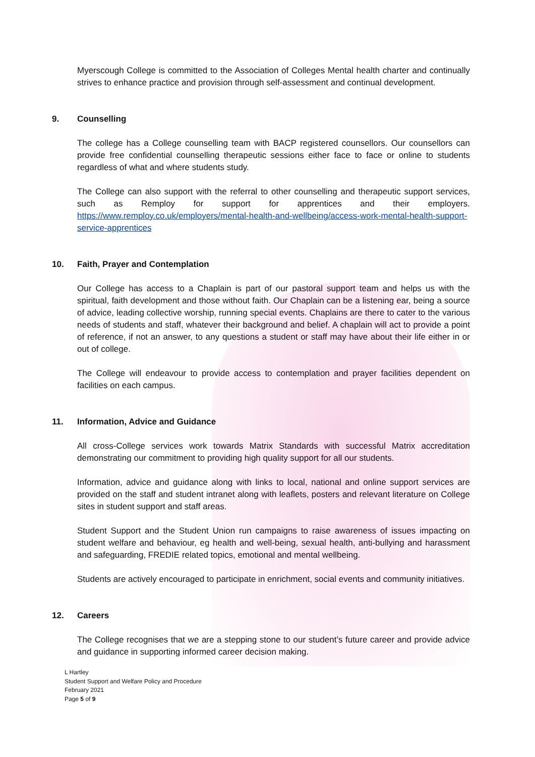Myerscough College is committed to the Association of Colleges Mental health charter and continually strives to enhance practice and provision through self-assessment and continual development.
9. Counselling
The college has a College counselling team with BACP registered counsellors. Our counsellors can provide free confidential counselling therapeutic sessions either face to face or online to students regardless of what and where students study.
The College can also support with the referral to other counselling and therapeutic support services, such as Remploy for support for apprentices and their employers. https://www.remploy.co.uk/employers/mental-health-and-wellbeing/access-work-mental-health-support-service-apprentices
10. Faith, Prayer and Contemplation
Our College has access to a Chaplain is part of our pastoral support team and helps us with the spiritual, faith development and those without faith. Our Chaplain can be a listening ear, being a source of advice, leading collective worship, running special events. Chaplains are there to cater to the various needs of students and staff, whatever their background and belief. A chaplain will act to provide a point of reference, if not an answer, to any questions a student or staff may have about their life either in or out of college.
The College will endeavour to provide access to contemplation and prayer facilities dependent on facilities on each campus.
11. Information, Advice and Guidance
All cross-College services work towards Matrix Standards with successful Matrix accreditation demonstrating our commitment to providing high quality support for all our students.
Information, advice and guidance along with links to local, national and online support services are provided on the staff and student intranet along with leaflets, posters and relevant literature on College sites in student support and staff areas.
Student Support and the Student Union run campaigns to raise awareness of issues impacting on student welfare and behaviour, eg health and well-being, sexual health, anti-bullying and harassment and safeguarding, FREDIE related topics, emotional and mental wellbeing.
Students are actively encouraged to participate in enrichment, social events and community initiatives.
12. Careers
The College recognises that we are a stepping stone to our student’s future career and provide advice and guidance in supporting informed career decision making.
L Hartley
Student Support and Welfare Policy and Procedure
February 2021
Page 5 of 9